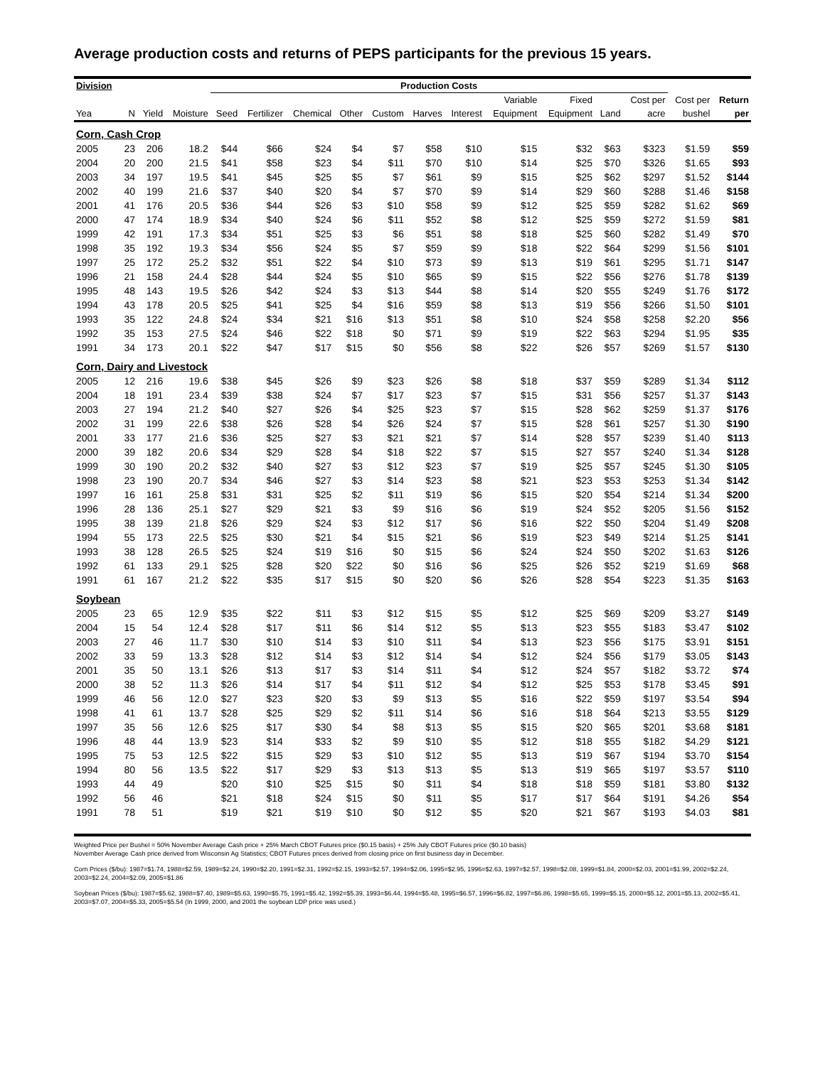Average production costs and returns of PEPS participants for the previous 15 years.
| Division | | | | Production Costs | | | | | | | | | | | | |
| --- | --- | --- | --- | --- | --- | --- | --- | --- | --- | --- | --- | --- | --- | --- | --- | --- |
| | | | | | | | | | | | Variable | Fixed | | Cost per | Cost per | Return |
| Yea | N | Yield | Moisture | Seed | Fertilizer | Chemical | Other | Custom | Harves | Interest | Equipment | Equipment | Land | acre | bushel | per |
| Corn, Cash Crop | | | | | | | | | | | | | | | | |
| 2005 | 23 | 206 | 18.2 | $44 | $66 | $24 | $4 | $7 | $58 | $10 | $15 | $32 | $63 | $323 | $1.59 | $59 |
| 2004 | 20 | 200 | 21.5 | $41 | $58 | $23 | $4 | $11 | $70 | $10 | $14 | $25 | $70 | $326 | $1.65 | $93 |
| 2003 | 34 | 197 | 19.5 | $41 | $45 | $25 | $5 | $7 | $61 | $9 | $15 | $25 | $62 | $297 | $1.52 | $144 |
| 2002 | 40 | 199 | 21.6 | $37 | $40 | $20 | $4 | $7 | $70 | $9 | $14 | $29 | $60 | $288 | $1.46 | $158 |
| 2001 | 41 | 176 | 20.5 | $36 | $44 | $26 | $3 | $10 | $58 | $9 | $12 | $25 | $59 | $282 | $1.62 | $69 |
| 2000 | 47 | 174 | 18.9 | $34 | $40 | $24 | $6 | $11 | $52 | $8 | $12 | $25 | $59 | $272 | $1.59 | $81 |
| 1999 | 42 | 191 | 17.3 | $34 | $51 | $25 | $3 | $6 | $51 | $8 | $18 | $25 | $60 | $282 | $1.49 | $70 |
| 1998 | 35 | 192 | 19.3 | $34 | $56 | $24 | $5 | $7 | $59 | $9 | $18 | $22 | $64 | $299 | $1.56 | $101 |
| 1997 | 25 | 172 | 25.2 | $32 | $51 | $22 | $4 | $10 | $73 | $9 | $13 | $19 | $61 | $295 | $1.71 | $147 |
| 1996 | 21 | 158 | 24.4 | $28 | $44 | $24 | $5 | $10 | $65 | $9 | $15 | $22 | $56 | $276 | $1.78 | $139 |
| 1995 | 48 | 143 | 19.5 | $26 | $42 | $24 | $3 | $13 | $44 | $8 | $14 | $20 | $55 | $249 | $1.76 | $172 |
| 1994 | 43 | 178 | 20.5 | $25 | $41 | $25 | $4 | $16 | $59 | $8 | $13 | $19 | $56 | $266 | $1.50 | $101 |
| 1993 | 35 | 122 | 24.8 | $24 | $34 | $21 | $16 | $13 | $51 | $8 | $10 | $24 | $58 | $258 | $2.20 | $56 |
| 1992 | 35 | 153 | 27.5 | $24 | $46 | $22 | $18 | $0 | $71 | $9 | $19 | $22 | $63 | $294 | $1.95 | $35 |
| 1991 | 34 | 173 | 20.1 | $22 | $47 | $17 | $15 | $0 | $56 | $8 | $22 | $26 | $57 | $269 | $1.57 | $130 |
| Corn, Dairy and Livestock | | | | | | | | | | | | | | | | |
| 2005 | 12 | 216 | 19.6 | $38 | $45 | $26 | $9 | $23 | $26 | $8 | $18 | $37 | $59 | $289 | $1.34 | $112 |
| 2004 | 18 | 191 | 23.4 | $39 | $38 | $24 | $7 | $17 | $23 | $7 | $15 | $31 | $56 | $257 | $1.37 | $143 |
| 2003 | 27 | 194 | 21.2 | $40 | $27 | $26 | $4 | $25 | $23 | $7 | $15 | $28 | $62 | $259 | $1.37 | $176 |
| 2002 | 31 | 199 | 22.6 | $38 | $26 | $28 | $4 | $26 | $24 | $7 | $15 | $28 | $61 | $257 | $1.30 | $190 |
| 2001 | 33 | 177 | 21.6 | $36 | $25 | $27 | $3 | $21 | $21 | $7 | $14 | $28 | $57 | $239 | $1.40 | $113 |
| 2000 | 39 | 182 | 20.6 | $34 | $29 | $28 | $4 | $18 | $22 | $7 | $15 | $27 | $57 | $240 | $1.34 | $128 |
| 1999 | 30 | 190 | 20.2 | $32 | $40 | $27 | $3 | $12 | $23 | $7 | $19 | $25 | $57 | $245 | $1.30 | $105 |
| 1998 | 23 | 190 | 20.7 | $34 | $46 | $27 | $3 | $14 | $23 | $8 | $21 | $23 | $53 | $253 | $1.34 | $142 |
| 1997 | 16 | 161 | 25.8 | $31 | $31 | $25 | $2 | $11 | $19 | $6 | $15 | $20 | $54 | $214 | $1.34 | $200 |
| 1996 | 28 | 136 | 25.1 | $27 | $29 | $21 | $3 | $9 | $16 | $6 | $19 | $24 | $52 | $205 | $1.56 | $152 |
| 1995 | 38 | 139 | 21.8 | $26 | $29 | $24 | $3 | $12 | $17 | $6 | $16 | $22 | $50 | $204 | $1.49 | $208 |
| 1994 | 55 | 173 | 22.5 | $25 | $30 | $21 | $4 | $15 | $21 | $6 | $19 | $23 | $49 | $214 | $1.25 | $141 |
| 1993 | 38 | 128 | 26.5 | $25 | $24 | $19 | $16 | $0 | $15 | $6 | $24 | $24 | $50 | $202 | $1.63 | $126 |
| 1992 | 61 | 133 | 29.1 | $25 | $28 | $20 | $22 | $0 | $16 | $6 | $25 | $26 | $52 | $219 | $1.69 | $68 |
| 1991 | 61 | 167 | 21.2 | $22 | $35 | $17 | $15 | $0 | $20 | $6 | $26 | $28 | $54 | $223 | $1.35 | $163 |
| Soybean | | | | | | | | | | | | | | | | |
| 2005 | 23 | 65 | 12.9 | $35 | $22 | $11 | $3 | $12 | $15 | $5 | $12 | $25 | $69 | $209 | $3.27 | $149 |
| 2004 | 15 | 54 | 12.4 | $28 | $17 | $11 | $6 | $14 | $12 | $5 | $13 | $23 | $55 | $183 | $3.47 | $102 |
| 2003 | 27 | 46 | 11.7 | $30 | $10 | $14 | $3 | $10 | $11 | $4 | $13 | $23 | $56 | $175 | $3.91 | $151 |
| 2002 | 33 | 59 | 13.3 | $28 | $12 | $14 | $3 | $12 | $14 | $4 | $12 | $24 | $56 | $179 | $3.05 | $143 |
| 2001 | 35 | 50 | 13.1 | $26 | $13 | $17 | $3 | $14 | $11 | $4 | $12 | $24 | $57 | $182 | $3.72 | $74 |
| 2000 | 38 | 52 | 11.3 | $26 | $14 | $17 | $4 | $11 | $12 | $4 | $12 | $25 | $53 | $178 | $3.45 | $91 |
| 1999 | 46 | 56 | 12.0 | $27 | $23 | $20 | $3 | $9 | $13 | $5 | $16 | $22 | $59 | $197 | $3.54 | $94 |
| 1998 | 41 | 61 | 13.7 | $28 | $25 | $29 | $2 | $11 | $14 | $6 | $16 | $18 | $64 | $213 | $3.55 | $129 |
| 1997 | 35 | 56 | 12.6 | $25 | $17 | $30 | $4 | $8 | $13 | $5 | $15 | $20 | $65 | $201 | $3.68 | $181 |
| 1996 | 48 | 44 | 13.9 | $23 | $14 | $33 | $2 | $9 | $10 | $5 | $12 | $18 | $55 | $182 | $4.29 | $121 |
| 1995 | 75 | 53 | 12.5 | $22 | $15 | $29 | $3 | $10 | $12 | $5 | $13 | $19 | $67 | $194 | $3.70 | $154 |
| 1994 | 80 | 56 | 13.5 | $22 | $17 | $29 | $3 | $13 | $13 | $5 | $13 | $19 | $65 | $197 | $3.57 | $110 |
| 1993 | 44 | 49 | | $20 | $10 | $25 | $15 | $0 | $11 | $4 | $18 | $18 | $59 | $181 | $3.80 | $132 |
| 1992 | 56 | 46 | | $21 | $18 | $24 | $15 | $0 | $11 | $5 | $17 | $17 | $64 | $191 | $4.26 | $54 |
| 1991 | 78 | 51 | | $19 | $21 | $19 | $10 | $0 | $12 | $5 | $20 | $21 | $67 | $193 | $4.03 | $81 |
Weighted Price per Bushel = 50% November Average Cash price + 25% March CBOT Futures price ($0.15 basis) + 25% July CBOT Futures price ($0.10 basis)
November Average Cash price derived from Wisconsin Ag Statistics; CBOT Futures prices derived from closing price on first business day in December.
Corn Prices ($/bu): 1987=$1.74, 1988=$2.59, 1989=$2.24, 1990=$2.20, 1991=$2.31, 1992=$2.15, 1993=$2.57, 1994=$2.06, 1995=$2.95, 1996=$2.63, 1997=$2.57, 1998=$2.08, 1999=$1.84, 2000=$2.03, 2001=$1.99, 2002=$2.24, 2003=$2.24, 2004=$2.09, 2005=$1.86
Soybean Prices ($/bu): 1987=$5.62, 1988=$7.40, 1989=$5.63, 1990=$5.75, 1991=$5.42, 1992=$5.39, 1993=$6.44, 1994=$5.48, 1995=$6.57, 1996=$6.82, 1997=$6.86, 1998=$5.65, 1999=$5.15, 2000=$5.12, 2001=$5.13, 2002=$5.41, 2003=$7.07, 2004=$5.33, 2005=$5.54 (In 1999, 2000, and 2001 the soybean LDP price was used.)